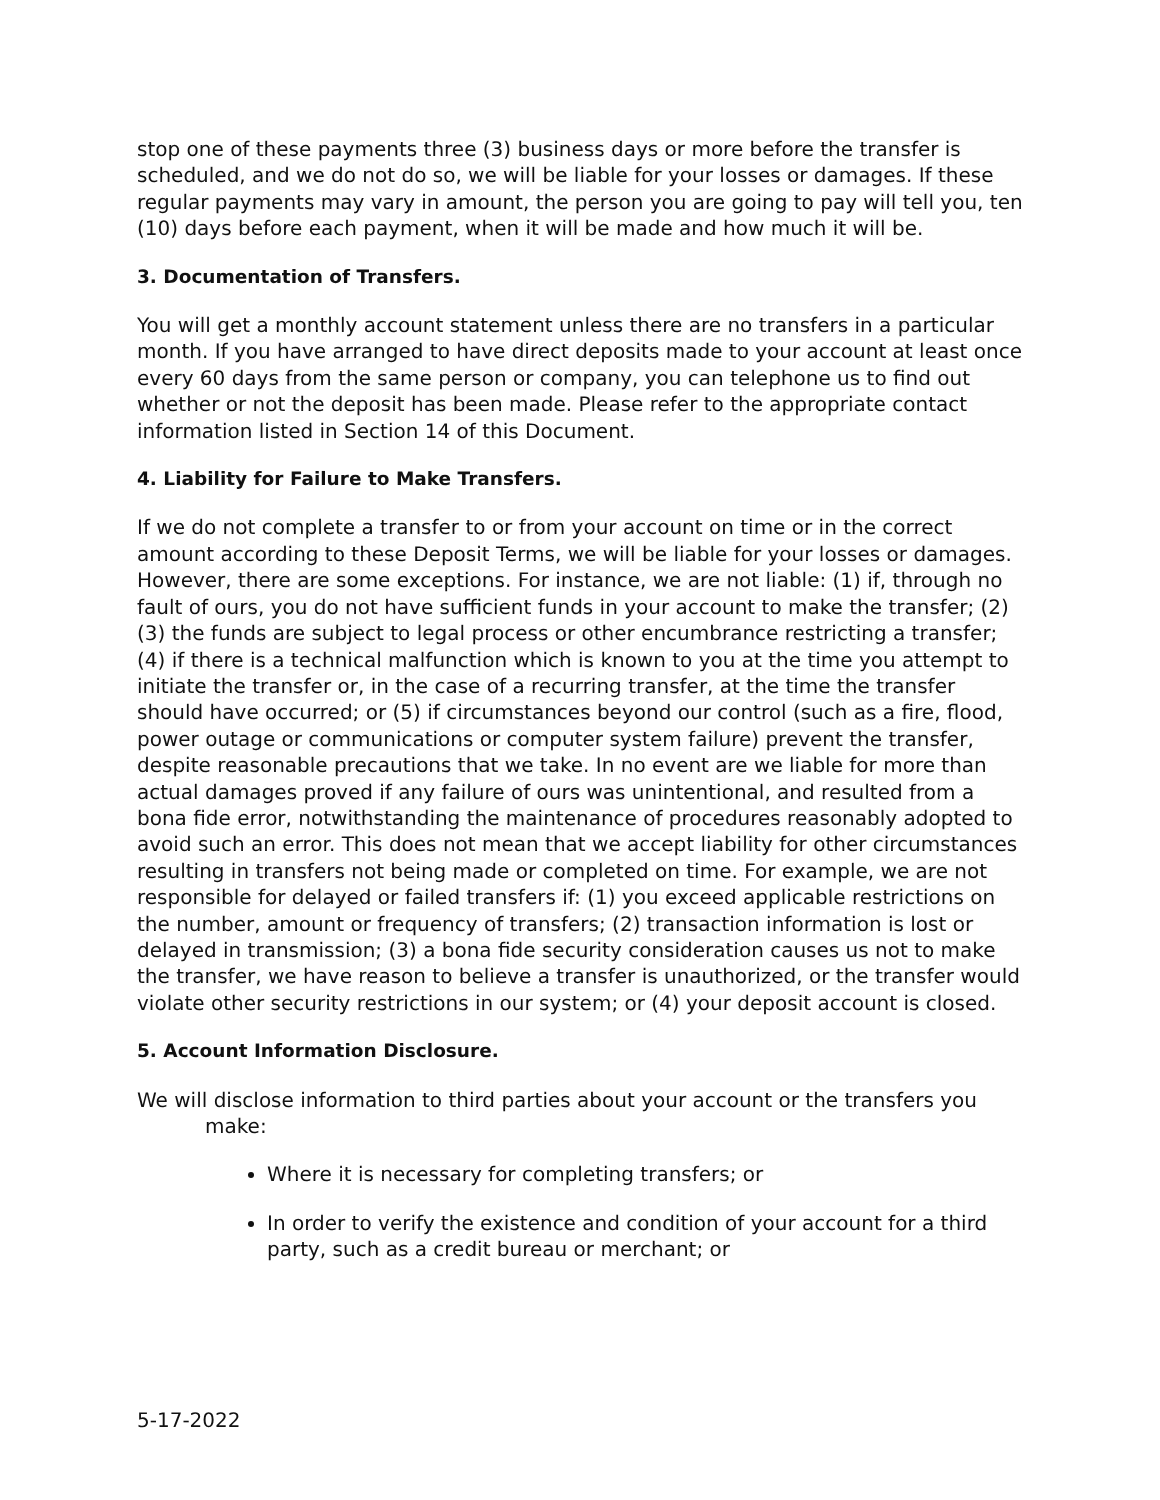stop one of these payments three (3) business days or more before the transfer is scheduled, and we do not do so, we will be liable for your losses or damages. If these regular payments may vary in amount, the person you are going to pay will tell you, ten (10) days before each payment, when it will be made and how much it will be.
3. Documentation of Transfers.
You will get a monthly account statement unless there are no transfers in a particular month. If you have arranged to have direct deposits made to your account at least once every 60 days from the same person or company, you can telephone us to find out whether or not the deposit has been made. Please refer to the appropriate contact information listed in Section 14 of this Document.
4. Liability for Failure to Make Transfers.
If we do not complete a transfer to or from your account on time or in the correct amount according to these Deposit Terms, we will be liable for your losses or damages. However, there are some exceptions. For instance, we are not liable: (1) if, through no fault of ours, you do not have sufficient funds in your account to make the transfer; (2) (3) the funds are subject to legal process or other encumbrance restricting a transfer; (4) if there is a technical malfunction which is known to you at the time you attempt to initiate the transfer or, in the case of a recurring transfer, at the time the transfer should have occurred; or (5) if circumstances beyond our control (such as a fire, flood, power outage or communications or computer system failure) prevent the transfer, despite reasonable precautions that we take. In no event are we liable for more than actual damages proved if any failure of ours was unintentional, and resulted from a bona fide error, notwithstanding the maintenance of procedures reasonably adopted to avoid such an error. This does not mean that we accept liability for other circumstances resulting in transfers not being made or completed on time. For example, we are not responsible for delayed or failed transfers if: (1) you exceed applicable restrictions on the number, amount or frequency of transfers; (2) transaction information is lost or delayed in transmission; (3) a bona fide security consideration causes us not to make the transfer, we have reason to believe a transfer is unauthorized, or the transfer would violate other security restrictions in our system; or (4) your deposit account is closed.
5. Account Information Disclosure.
We will disclose information to third parties about your account or the transfers you make:
Where it is necessary for completing transfers; or
In order to verify the existence and condition of your account for a third party, such as a credit bureau or merchant; or
5-17-2022